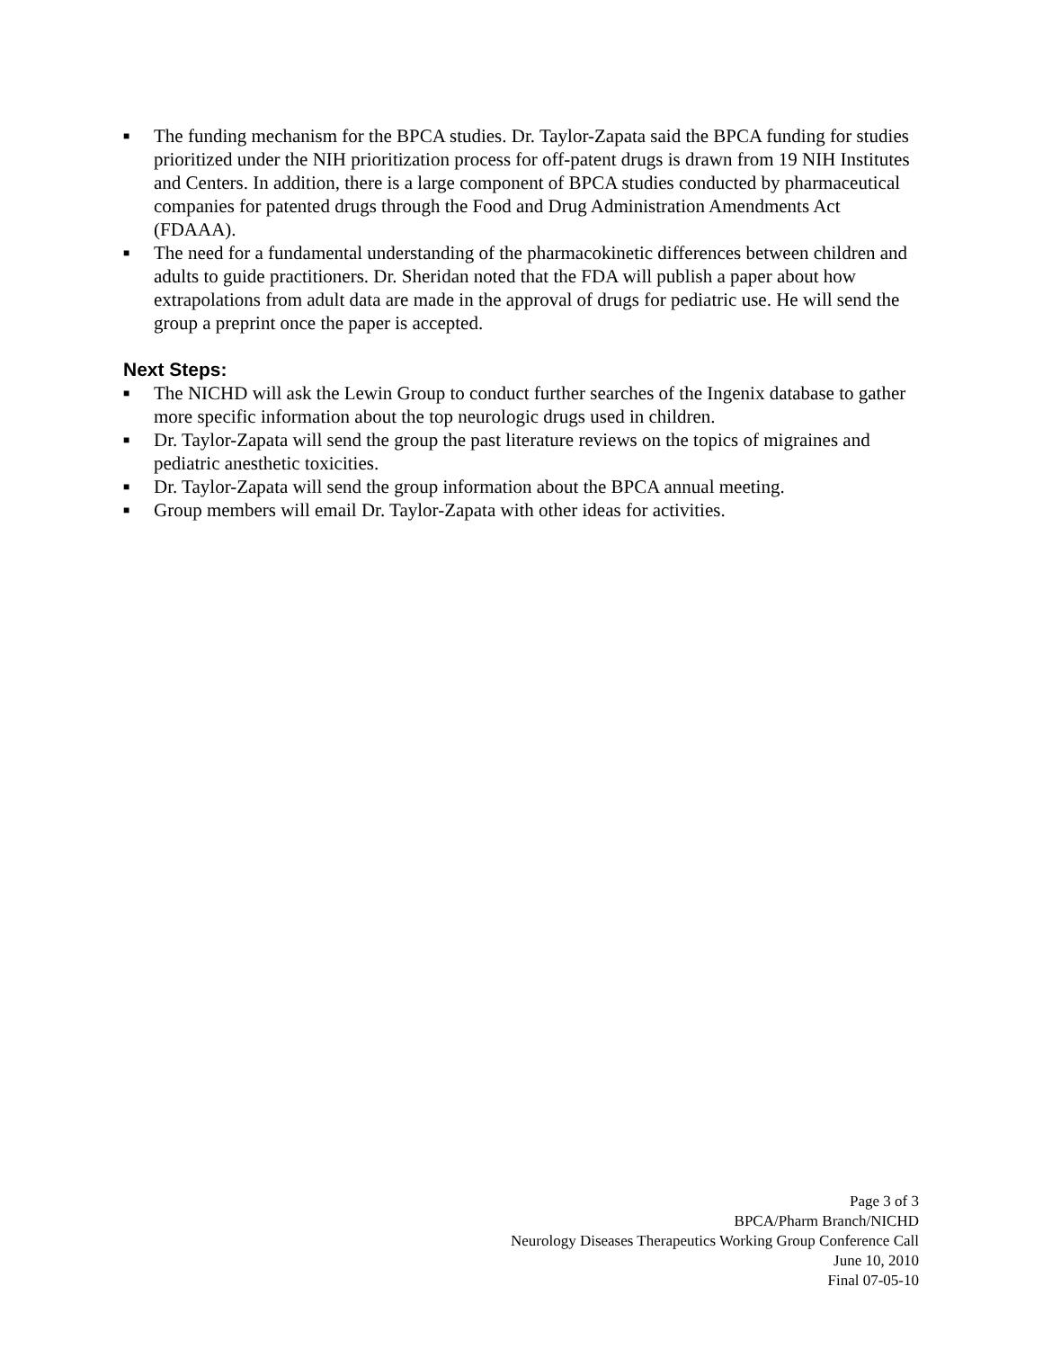■ The funding mechanism for the BPCA studies. Dr. Taylor-Zapata said the BPCA funding for studies prioritized under the NIH prioritization process for off-patent drugs is drawn from 19 NIH Institutes and Centers. In addition, there is a large component of BPCA studies conducted by pharmaceutical companies for patented drugs through the Food and Drug Administration Amendments Act (FDAAA).
■ The need for a fundamental understanding of the pharmacokinetic differences between children and adults to guide practitioners. Dr. Sheridan noted that the FDA will publish a paper about how extrapolations from adult data are made in the approval of drugs for pediatric use. He will send the group a preprint once the paper is accepted.
Next Steps:
■ The NICHD will ask the Lewin Group to conduct further searches of the Ingenix database to gather more specific information about the top neurologic drugs used in children.
■ Dr. Taylor-Zapata will send the group the past literature reviews on the topics of migraines and pediatric anesthetic toxicities.
■ Dr. Taylor-Zapata will send the group information about the BPCA annual meeting.
■ Group members will email Dr. Taylor-Zapata with other ideas for activities.
Page 3 of 3
BPCA/Pharm Branch/NICHD
Neurology Diseases Therapeutics Working Group Conference Call
June 10, 2010
Final 07-05-10